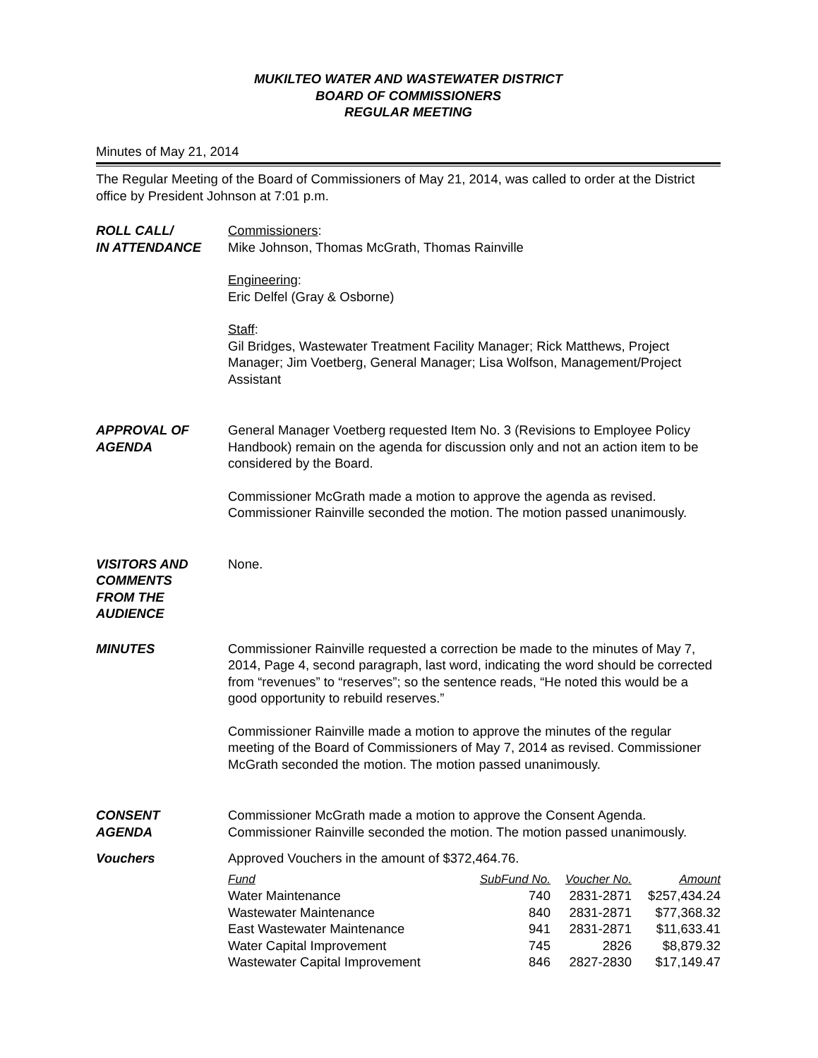MUKILTEO WATER AND WASTEWATER DISTRICT
BOARD OF COMMISSIONERS
REGULAR MEETING
Minutes of May 21, 2014
The Regular Meeting of the Board of Commissioners of May 21, 2014, was called to order at the District office by President Johnson at 7:01 p.m.
ROLL CALL/
IN ATTENDANCE
Commissioners:
Mike Johnson, Thomas McGrath, Thomas Rainville
Engineering:
Eric Delfel (Gray & Osborne)
Staff:
Gil Bridges, Wastewater Treatment Facility Manager; Rick Matthews, Project Manager; Jim Voetberg, General Manager; Lisa Wolfson, Management/Project Assistant
APPROVAL OF
AGENDA
General Manager Voetberg requested Item No. 3 (Revisions to Employee Policy Handbook) remain on the agenda for discussion only and not an action item to be considered by the Board.
Commissioner McGrath made a motion to approve the agenda as revised. Commissioner Rainville seconded the motion. The motion passed unanimously.
VISITORS AND
COMMENTS
FROM THE
AUDIENCE
None.
MINUTES Commissioner Rainville requested a correction be made to the minutes of May 7, 2014, Page 4, second paragraph, last word, indicating the word should be corrected from “revenues” to “reserves”; so the sentence reads, “He noted this would be a good opportunity to rebuild reserves.”
Commissioner Rainville made a motion to approve the minutes of the regular meeting of the Board of Commissioners of May 7, 2014 as revised. Commissioner McGrath seconded the motion. The motion passed unanimously.
CONSENT
AGENDA
Commissioner McGrath made a motion to approve the Consent Agenda. Commissioner Rainville seconded the motion. The motion passed unanimously.
Vouchers Approved Vouchers in the amount of $372,464.76.
| Fund | SubFund No. | Voucher No. | Amount |
| --- | --- | --- | --- |
| Water Maintenance | 740 | 2831-2871 | $257,434.24 |
| Wastewater Maintenance | 840 | 2831-2871 | $77,368.32 |
| East Wastewater Maintenance | 941 | 2831-2871 | $11,633.41 |
| Water Capital Improvement | 745 | 2826 | $8,879.32 |
| Wastewater Capital Improvement | 846 | 2827-2830 | $17,149.47 |